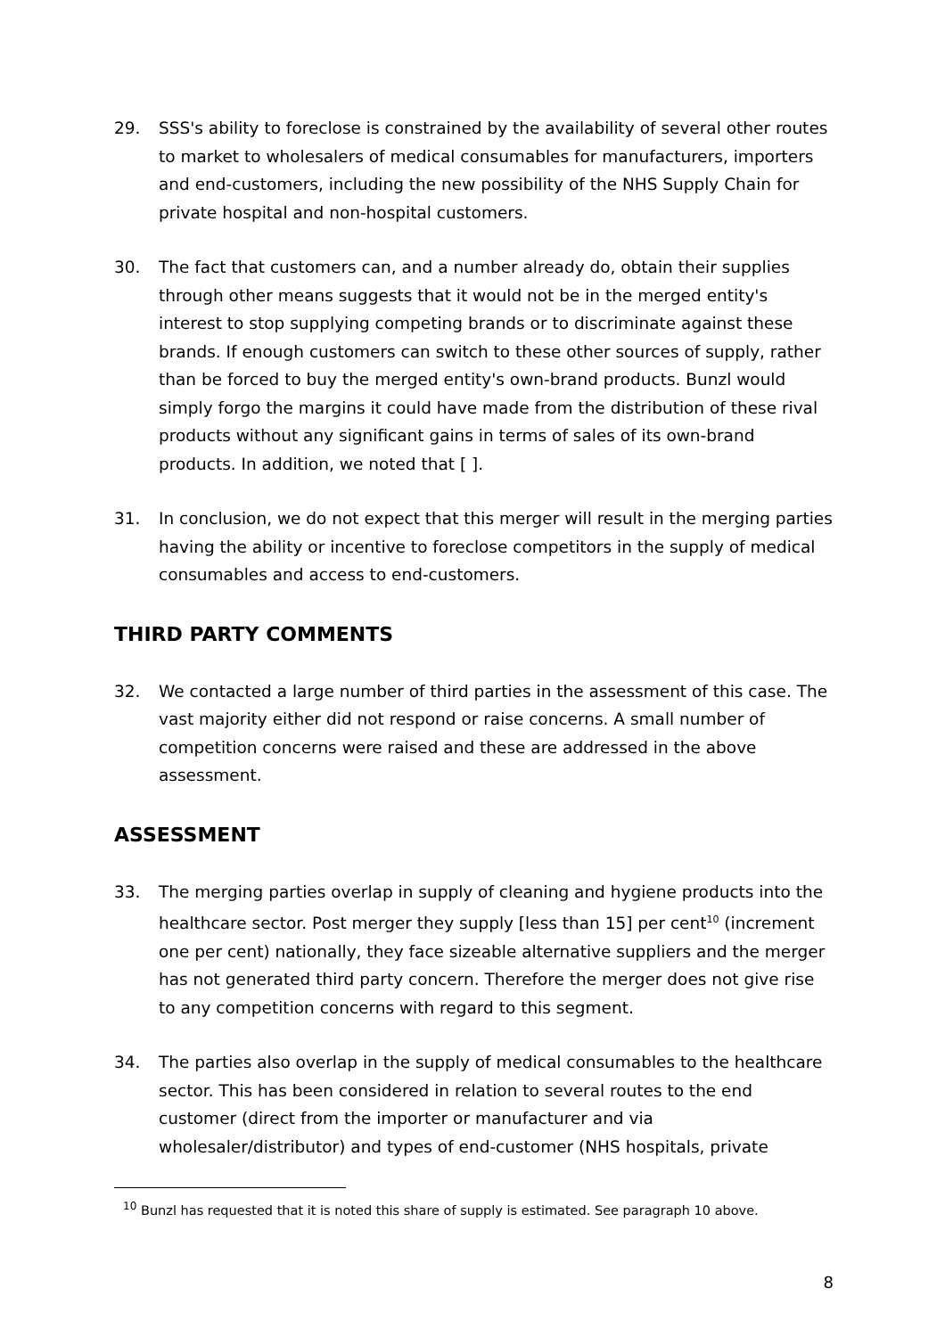29. SSS's ability to foreclose is constrained by the availability of several other routes to market to wholesalers of medical consumables for manufacturers, importers and end-customers, including the new possibility of the NHS Supply Chain for private hospital and non-hospital customers.
30. The fact that customers can, and a number already do, obtain their supplies through other means suggests that it would not be in the merged entity's interest to stop supplying competing brands or to discriminate against these brands. If enough customers can switch to these other sources of supply, rather than be forced to buy the merged entity's own-brand products. Bunzl would simply forgo the margins it could have made from the distribution of these rival products without any significant gains in terms of sales of its own-brand products. In addition, we noted that [ ].
31. In conclusion, we do not expect that this merger will result in the merging parties having the ability or incentive to foreclose competitors in the supply of medical consumables and access to end-customers.
THIRD PARTY COMMENTS
32. We contacted a large number of third parties in the assessment of this case. The vast majority either did not respond or raise concerns. A small number of competition concerns were raised and these are addressed in the above assessment.
ASSESSMENT
33. The merging parties overlap in supply of cleaning and hygiene products into the healthcare sector. Post merger they supply [less than 15] per cent<sup>10</sup> (increment one per cent) nationally, they face sizeable alternative suppliers and the merger has not generated third party concern. Therefore the merger does not give rise to any competition concerns with regard to this segment.
34. The parties also overlap in the supply of medical consumables to the healthcare sector. This has been considered in relation to several routes to the end customer (direct from the importer or manufacturer and via wholesaler/distributor) and types of end-customer (NHS hospitals, private
<sup>10</sup> Bunzl has requested that it is noted this share of supply is estimated. See paragraph 10 above.
8